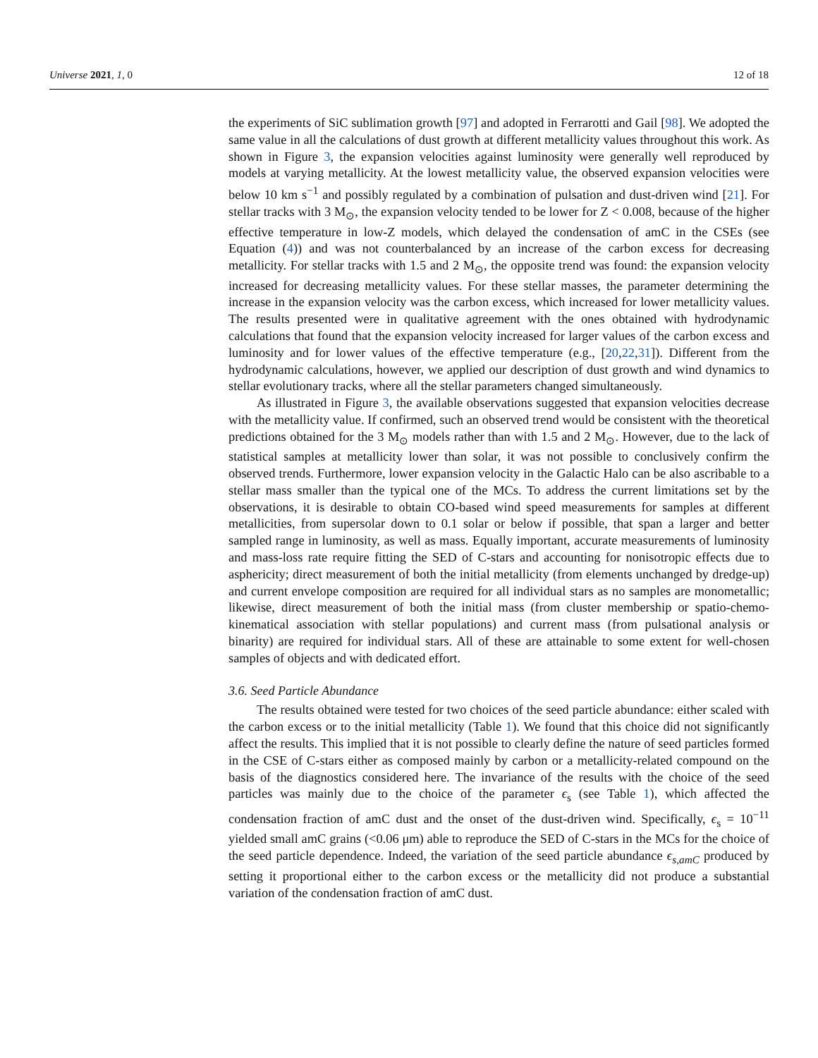Universe 2021, 1, 0 12 of 18
the experiments of SiC sublimation growth [97] and adopted in Ferrarotti and Gail [98]. We adopted the same value in all the calculations of dust growth at different metallicity values throughout this work. As shown in Figure 3, the expansion velocities against luminosity were generally well reproduced by models at varying metallicity. At the lowest metallicity value, the observed expansion velocities were below 10 km s<sup>−1</sup> and possibly regulated by a combination of pulsation and dust-driven wind [21]. For stellar tracks with 3 M<sub>⊙</sub>, the expansion velocity tended to be lower for Z < 0.008, because of the higher effective temperature in low-Z models, which delayed the condensation of amC in the CSEs (see Equation (4)) and was not counterbalanced by an increase of the carbon excess for decreasing metallicity. For stellar tracks with 1.5 and 2 M<sub>⊙</sub>, the opposite trend was found: the expansion velocity increased for decreasing metallicity values. For these stellar masses, the parameter determining the increase in the expansion velocity was the carbon excess, which increased for lower metallicity values. The results presented were in qualitative agreement with the ones obtained with hydrodynamic calculations that found that the expansion velocity increased for larger values of the carbon excess and luminosity and for lower values of the effective temperature (e.g., [20,22,31]). Different from the hydrodynamic calculations, however, we applied our description of dust growth and wind dynamics to stellar evolutionary tracks, where all the stellar parameters changed simultaneously.
As illustrated in Figure 3, the available observations suggested that expansion velocities decrease with the metallicity value. If confirmed, such an observed trend would be consistent with the theoretical predictions obtained for the 3 M<sub>⊙</sub> models rather than with 1.5 and 2 M<sub>⊙</sub>. However, due to the lack of statistical samples at metallicity lower than solar, it was not possible to conclusively confirm the observed trends. Furthermore, lower expansion velocity in the Galactic Halo can be also ascribable to a stellar mass smaller than the typical one of the MCs. To address the current limitations set by the observations, it is desirable to obtain CO-based wind speed measurements for samples at different metallicities, from supersolar down to 0.1 solar or below if possible, that span a larger and better sampled range in luminosity, as well as mass. Equally important, accurate measurements of luminosity and mass-loss rate require fitting the SED of C-stars and accounting for nonisotropic effects due to asphericity; direct measurement of both the initial metallicity (from elements unchanged by dredge-up) and current envelope composition are required for all individual stars as no samples are monometallic; likewise, direct measurement of both the initial mass (from cluster membership or spatio-chemo-kinematical association with stellar populations) and current mass (from pulsational analysis or binarity) are required for individual stars. All of these are attainable to some extent for well-chosen samples of objects and with dedicated effort.
3.6. Seed Particle Abundance
The results obtained were tested for two choices of the seed particle abundance: either scaled with the carbon excess or to the initial metallicity (Table 1). We found that this choice did not significantly affect the results. This implied that it is not possible to clearly define the nature of seed particles formed in the CSE of C-stars either as composed mainly by carbon or a metallicity-related compound on the basis of the diagnostics considered here. The invariance of the results with the choice of the seed particles was mainly due to the choice of the parameter ϵ<sub>s</sub> (see Table 1), which affected the condensation fraction of amC dust and the onset of the dust-driven wind. Specifically, ϵ<sub>s</sub> = 10<sup>−11</sup> yielded small amC grains (<0.06 μm) able to reproduce the SED of C-stars in the MCs for the choice of the seed particle dependence. Indeed, the variation of the seed particle abundance ϵ<sub>s,amC</sub> produced by setting it proportional either to the carbon excess or the metallicity did not produce a substantial variation of the condensation fraction of amC dust.